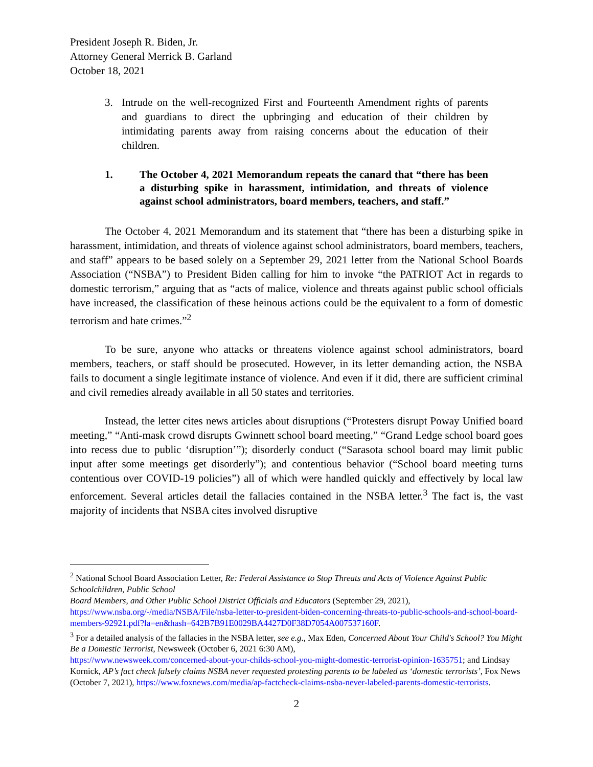President Joseph R. Biden, Jr.
Attorney General Merrick B. Garland
October 18, 2021
3. Intrude on the well-recognized First and Fourteenth Amendment rights of parents and guardians to direct the upbringing and education of their children by intimidating parents away from raising concerns about the education of their children.
1. The October 4, 2021 Memorandum repeats the canard that “there has been a disturbing spike in harassment, intimidation, and threats of violence against school administrators, board members, teachers, and staff.”
The October 4, 2021 Memorandum and its statement that “there has been a disturbing spike in harassment, intimidation, and threats of violence against school administrators, board members, teachers, and staff” appears to be based solely on a September 29, 2021 letter from the National School Boards Association (“NSBA”) to President Biden calling for him to invoke “the PATRIOT Act in regards to domestic terrorism,” arguing that as “acts of malice, violence and threats against public school officials have increased, the classification of these heinous actions could be the equivalent to a form of domestic terrorism and hate crimes.”<sup>2</sup>
To be sure, anyone who attacks or threatens violence against school administrators, board members, teachers, or staff should be prosecuted. However, in its letter demanding action, the NSBA fails to document a single legitimate instance of violence. And even if it did, there are sufficient criminal and civil remedies already available in all 50 states and territories.
Instead, the letter cites news articles about disruptions (“Protesters disrupt Poway Unified board meeting,” “Anti-mask crowd disrupts Gwinnett school board meeting,” “Grand Ledge school board goes into recess due to public ‘disruption’”); disorderly conduct (“Sarasota school board may limit public input after some meetings get disorderly”); and contentious behavior (“School board meeting turns contentious over COVID-19 policies”) all of which were handled quickly and effectively by local law enforcement. Several articles detail the fallacies contained in the NSBA letter.<sup>3</sup> The fact is, the vast majority of incidents that NSBA cites involved disruptive
<sup>2</sup> National School Board Association Letter, Re: Federal Assistance to Stop Threats and Acts of Violence Against Public Schoolchildren, Public School
Board Members, and Other Public School District Officials and Educators (September 29, 2021), https://www.nsba.org/-/media/NSBA/File/nsba-letter-to-president-biden-concerning-threats-to-public-schools-and-school-board-members-92921.pdf?la=en&hash=642B7B91E0029BA4427D0F38D7054A007537160F.
<sup>3</sup> For a detailed analysis of the fallacies in the NSBA letter, see e.g., Max Eden, Concerned About Your Child's School? You Might Be a Domestic Terrorist, Newsweek (October 6, 2021 6:30 AM),
https://www.newsweek.com/concerned-about-your-childs-school-you-might-domestic-terrorist-opinion-1635751; and Lindsay Kornick, AP’s fact check falsely claims NSBA never requested protesting parents to be labeled as ‘domestic terrorists’, Fox News (October 7, 2021), https://www.foxnews.com/media/ap-factcheck-claims-nsba-never-labeled-parents-domestic-terrorists.
2